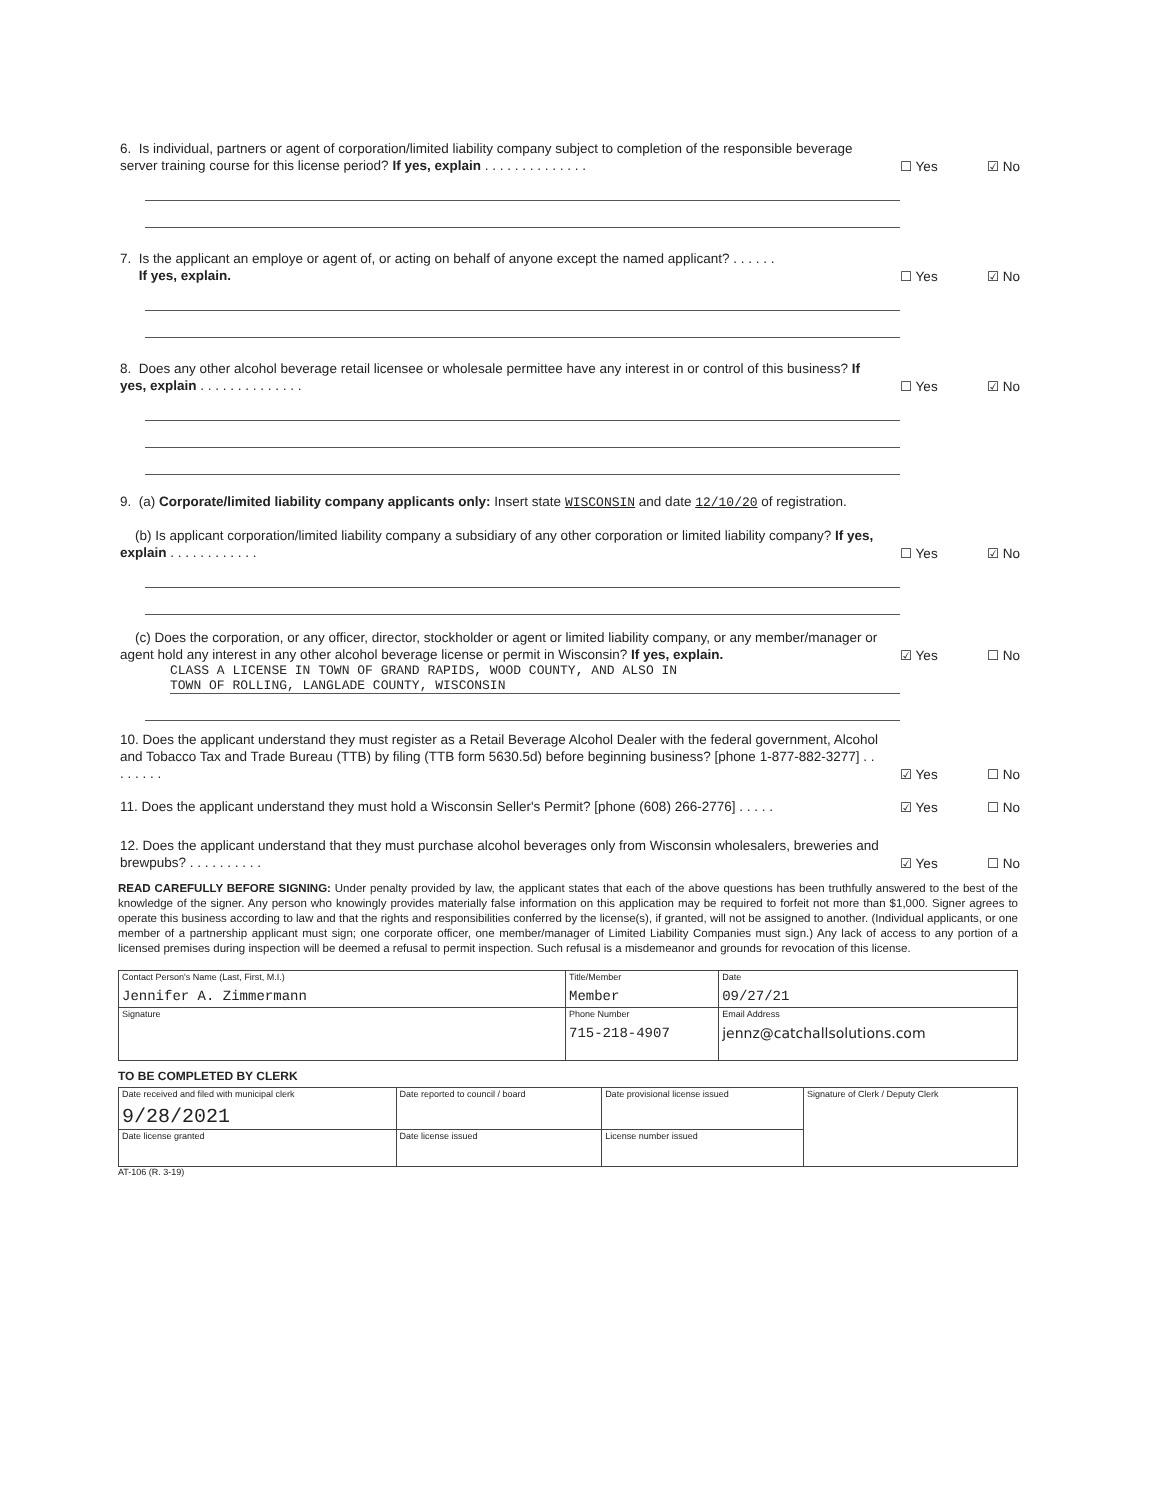6. Is individual, partners or agent of corporation/limited liability company subject to completion of the responsible beverage server training course for this license period? If yes, explain . . . . . . . . . . . . . .
☐ Yes ☑ No
7. Is the applicant an employe or agent of, or acting on behalf of anyone except the named applicant? . . . . . .
If yes, explain.
☐ Yes ☑ No
8. Does any other alcohol beverage retail licensee or wholesale permittee have any interest in or control of this business? If yes, explain . . . . . . . . . . . . . .
☐ Yes ☑ No
9. (a) Corporate/limited liability company applicants only: Insert state WISCONSIN and date 12/10/20 of registration.
(b) Is applicant corporation/limited liability company a subsidiary of any other corporation or limited liability company? If yes, explain . . . . . . . . . . . .
☐ Yes ☑ No
(c) Does the corporation, or any officer, director, stockholder or agent or limited liability company, or any member/manager or agent hold any interest in any other alcohol beverage license or permit in Wisconsin? If yes, explain.
☑ Yes ☐ No
CLASS A LICENSE IN TOWN OF GRAND RAPIDS, WOOD COUNTY, AND ALSO IN
TOWN OF ROLLING, LANGLADE COUNTY, WISCONSIN
10. Does the applicant understand they must register as a Retail Beverage Alcohol Dealer with the federal government, Alcohol and Tobacco Tax and Trade Bureau (TTB) by filing (TTB form 5630.5d) before beginning business? [phone 1-877-882-3277] . . . . . . . .
☑ Yes ☐ No
11. Does the applicant understand they must hold a Wisconsin Seller's Permit? [phone (608) 266-2776] . . . . .
☑ Yes ☐ No
12. Does the applicant understand that they must purchase alcohol beverages only from Wisconsin wholesalers, breweries and brewpubs? . . . . . . . . . .
☑ Yes ☐ No
READ CAREFULLY BEFORE SIGNING: Under penalty provided by law, the applicant states that each of the above questions has been truthfully answered to the best of the knowledge of the signer. Any person who knowingly provides materially false information on this application may be required to forfeit not more than $1,000. Signer agrees to operate this business according to law and that the rights and responsibilities conferred by the license(s), if granted, will not be assigned to another. (Individual applicants, or one member of a partnership applicant must sign; one corporate officer, one member/manager of Limited Liability Companies must sign.) Any lack of access to any portion of a licensed premises during inspection will be deemed a refusal to permit inspection. Such refusal is a misdemeanor and grounds for revocation of this license.
| Contact Person's Name (Last, First, M.I.) Jennifer A. Zimmermann | Title/Member Member | Date 09/27/21 |
| Signature | Phone Number 715-218-4907 | Email Address jennz@catchallsolutions.com |
TO BE COMPLETED BY CLERK
| Date received and filed with municipal clerk 9/28/2021 | Date reported to council / board | Date provisional license issued | Signature of Clerk / Deputy Clerk |
| Date license granted | Date license issued | License number issued | |
AT-106 (R. 3-19)